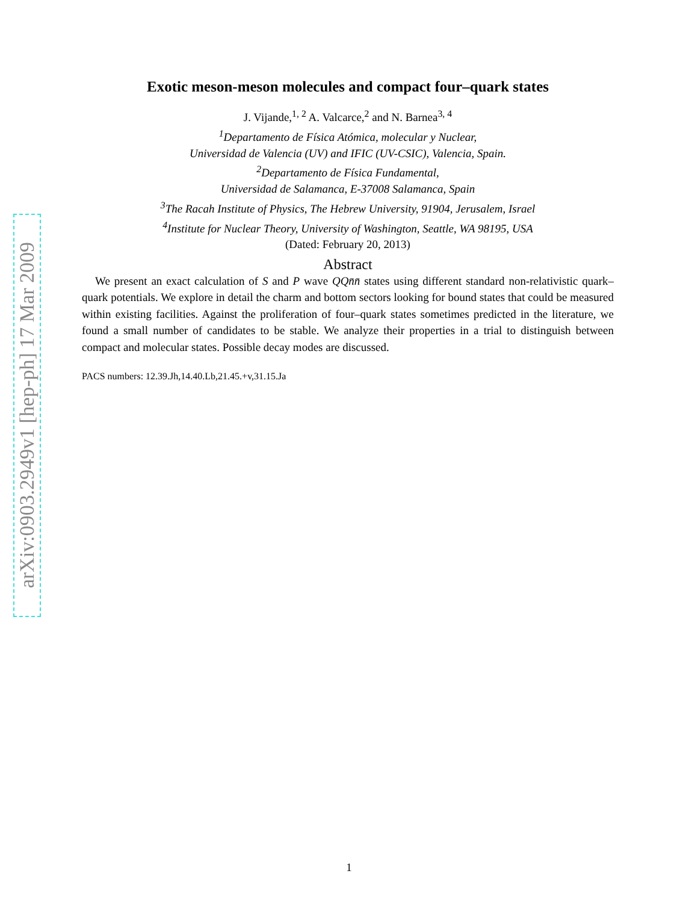arXiv:0903.2949v1 [hep-ph] 17 Mar 2009
Exotic meson-meson molecules and compact four–quark states
J. Vijande,<sup>1, 2</sup> A. Valcarce,<sup>2</sup> and N. Barnea<sup>3, 4</sup>
<sup>1</sup> Departamento de Física Atómica, molecular y Nuclear,
Universidad de Valencia (UV) and IFIC (UV-CSIC), Valencia, Spain.
<sup>2</sup> Departamento de Física Fundamental,
Universidad de Salamanca, E-37008 Salamanca, Spain
<sup>3</sup> The Racah Institute of Physics, The Hebrew University, 91904, Jerusalem, Israel
<sup>4</sup> Institute for Nuclear Theory, University of Washington, Seattle, WA 98195, USA
(Dated: February 20, 2013)
Abstract
We present an exact calculation of S and P wave QQn̄n̄ states using different standard non-relativistic quark–quark potentials. We explore in detail the charm and bottom sectors looking for bound states that could be measured within existing facilities. Against the proliferation of four–quark states sometimes predicted in the literature, we found a small number of candidates to be stable. We analyze their properties in a trial to distinguish between compact and molecular states. Possible decay modes are discussed.
PACS numbers: 12.39.Jh,14.40.Lb,21.45.+v,31.15.Ja
1